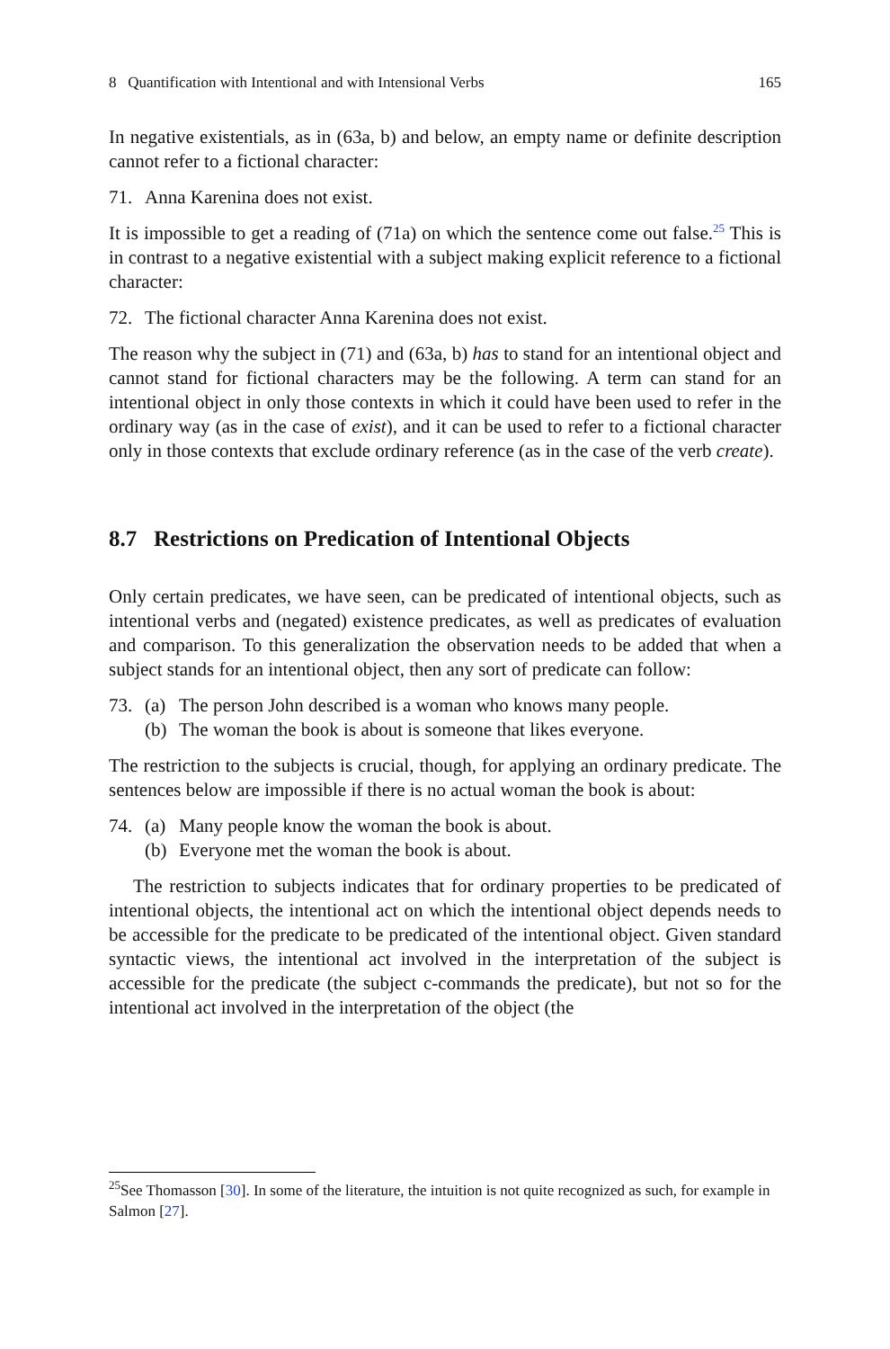8 Quantification with Intentional and with Intensional Verbs 165
In negative existentials, as in (63a, b) and below, an empty name or definite description cannot refer to a fictional character:
71. Anna Karenina does not exist.
It is impossible to get a reading of (71a) on which the sentence come out false.<sup>25</sup> This is in contrast to a negative existential with a subject making explicit reference to a fictional character:
72. The fictional character Anna Karenina does not exist.
The reason why the subject in (71) and (63a, b) has to stand for an intentional object and cannot stand for fictional characters may be the following. A term can stand for an intentional object in only those contexts in which it could have been used to refer in the ordinary way (as in the case of exist), and it can be used to refer to a fictional character only in those contexts that exclude ordinary reference (as in the case of the verb create).
8.7 Restrictions on Predication of Intentional Objects
Only certain predicates, we have seen, can be predicated of intentional objects, such as intentional verbs and (negated) existence predicates, as well as predicates of evaluation and comparison. To this generalization the observation needs to be added that when a subject stands for an intentional object, then any sort of predicate can follow:
73. (a) The person John described is a woman who knows many people.
(b) The woman the book is about is someone that likes everyone.
The restriction to the subjects is crucial, though, for applying an ordinary predicate. The sentences below are impossible if there is no actual woman the book is about:
74. (a) Many people know the woman the book is about.
(b) Everyone met the woman the book is about.
The restriction to subjects indicates that for ordinary properties to be predicated of intentional objects, the intentional act on which the intentional object depends needs to be accessible for the predicate to be predicated of the intentional object. Given standard syntactic views, the intentional act involved in the interpretation of the subject is accessible for the predicate (the subject c-commands the predicate), but not so for the intentional act involved in the interpretation of the object (the
<sup>25</sup> See Thomasson [30]. In some of the literature, the intuition is not quite recognized as such, for example in Salmon [27].